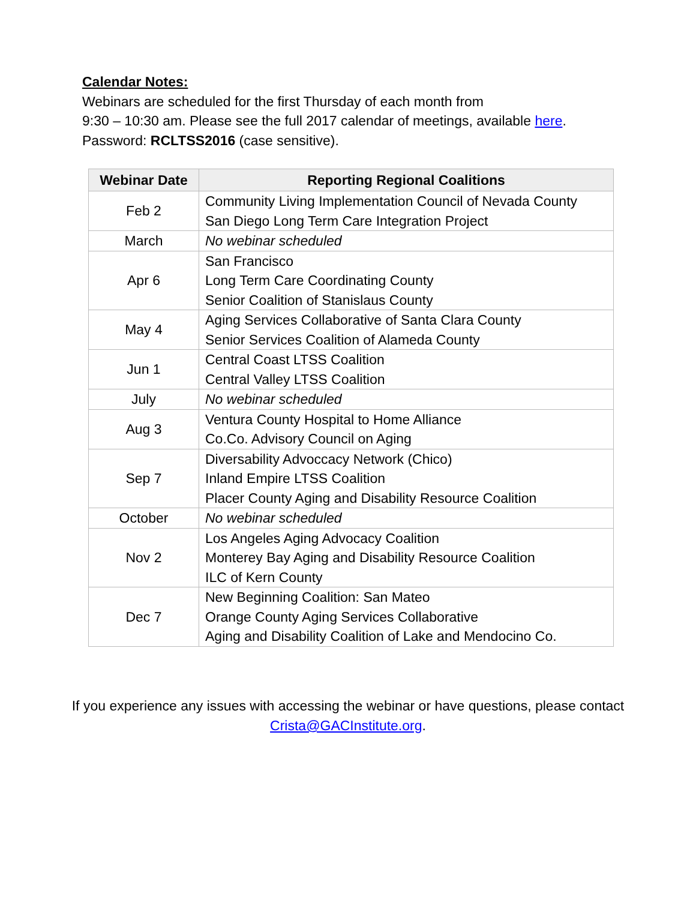Calendar Notes:
Webinars are scheduled for the first Thursday of each month from
9:30 – 10:30 am. Please see the full 2017 calendar of meetings, available here.
Password: RCLTSS2016 (case sensitive).
| Webinar Date | Reporting Regional Coalitions |
| --- | --- |
| Feb 2 | Community Living Implementation Council of Nevada County San Diego Long Term Care Integration Project |
| March | No webinar scheduled |
| Apr 6 | San Francisco Long Term Care Coordinating County Senior Coalition of Stanislaus County |
| May 4 | Aging Services Collaborative of Santa Clara County Senior Services Coalition of Alameda County |
| Jun 1 | Central Coast LTSS Coalition Central Valley LTSS Coalition |
| July | No webinar scheduled |
| Aug 3 | Ventura County Hospital to Home Alliance Co.Co. Advisory Council on Aging |
| Sep 7 | Diversability Advoccacy Network (Chico) Inland Empire LTSS Coalition Placer County Aging and Disability Resource Coalition |
| October | No webinar scheduled |
| Nov 2 | Los Angeles Aging Advocacy Coalition Monterey Bay Aging and Disability Resource Coalition ILC of Kern County |
| Dec 7 | New Beginning Coalition: San Mateo Orange County Aging Services Collaborative Aging and Disability Coalition of Lake and Mendocino Co. |
If you experience any issues with accessing the webinar or have questions, please contact Crista@GACInstitute.org.